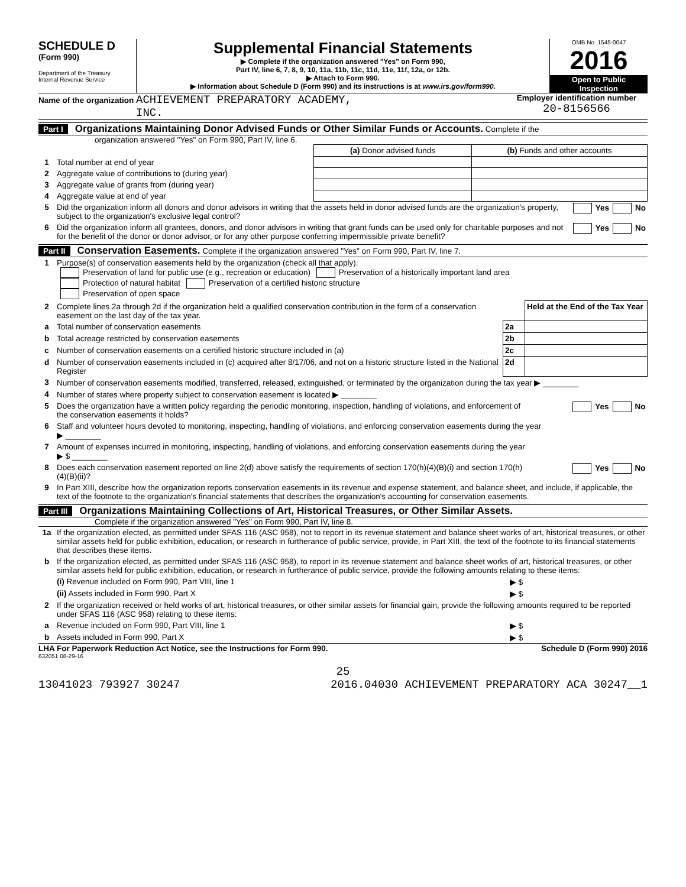SCHEDULE D
(Form 990)
Department of the Treasury
Internal Revenue Service
Supplemental Financial Statements
▶ Complete if the organization answered "Yes" on Form 990,
Part IV, line 6, 7, 8, 9, 10, 11a, 11b, 11c, 11d, 11e, 11f, 12a, or 12b.
▶ Attach to Form 990.
▶ Information about Schedule D (Form 990) and its instructions is at www.irs.gov/form990.
OMB No. 1545-0047
2016
Open to Public
Inspection
Name of the organization
ACHIEVEMENT PREPARATORY ACADEMY,
INC.
Employer identification number
20-8156566
Part I Organizations Maintaining Donor Advised Funds or Other Similar Funds or Accounts. Complete if the
organization answered "Yes" on Form 990, Part IV, line 6.
| | | (a) Donor advised funds | (b) Funds and other accounts |
| 1 | Total number at end of year | | |
| 2 | Aggregate value of contributions to (during year) | | |
| 3 | Aggregate value of grants from (during year) | | |
| 4 | Aggregate value at end of year | | |
| 5 | Did the organization inform all donors and donor advisors in writing that the assets held in donor advised funds are the organization's property, subject to the organization's exclusive legal control? | Yes No |
| 6 | Did the organization inform all grantees, donors, and donor advisors in writing that grant funds can be used only for charitable purposes and not for the benefit of the donor or donor advisor, or for any other purpose conferring impermissible private benefit? | Yes No |
Part II Conservation Easements. Complete if the organization answered "Yes" on Form 990, Part IV, line 7.
| 1 | Purpose(s) of conservation easements held by the organization (check all that apply). Preservation of land for public use (e.g., recreation or education) Preservation of a historically important land area Protection of natural habitat Preservation of a certified historic structure Preservation of open space | | |
| 2 | Complete lines 2a through 2d if the organization held a qualified conservation contribution in the form of a conservation easement on the last day of the tax year. | | Held at the End of the Tax Year |
| a | Total number of conservation easements | 2a | |
| b | Total acreage restricted by conservation easements | 2b | |
| c | Number of conservation easements on a certified historic structure included in (a) | 2c | |
| d | Number of conservation easements included in (c) acquired after 8/17/06, and not on a historic structure listed in the National Register | 2d | |
| 3 | Number of conservation easements modified, transferred, released, extinguished, or terminated by the organization during the tax year ▶ ________ | | |
| 4 | Number of states where property subject to conservation easement is located ▶ ________ | | |
| 5 | Does the organization have a written policy regarding the periodic monitoring, inspection, handling of violations, and enforcement of the conservation easements it holds? | | Yes No |
| 6 | Staff and volunteer hours devoted to monitoring, inspecting, handling of violations, and enforcing conservation easements during the year ▶ ________ | | |
| 7 | Amount of expenses incurred in monitoring, inspecting, handling of violations, and enforcing conservation easements during the year ▶ $ ________ | | |
| 8 | Does each conservation easement reported on line 2(d) above satisfy the requirements of section 170(h)(4)(B)(i) and section 170(h)(4)(B)(ii)? | | Yes No |
| 9 | In Part XIII, describe how the organization reports conservation easements in its revenue and expense statement, and balance sheet, and include, if applicable, the text of the footnote to the organization's financial statements that describes the organization's accounting for conservation easements. | | |
Part III Organizations Maintaining Collections of Art, Historical Treasures, or Other Similar Assets.
Complete if the organization answered "Yes" on Form 990, Part IV, line 8.
| 1a | If the organization elected, as permitted under SFAS 116 (ASC 958), not to report in its revenue statement and balance sheet works of art, historical treasures, or other similar assets held for public exhibition, education, or research in furtherance of public service, provide, in Part XIII, the text of the footnote to its financial statements that describes these items. | |
| b | If the organization elected, as permitted under SFAS 116 (ASC 958), to report in its revenue statement and balance sheet works of art, historical treasures, or other similar assets held for public exhibition, education, or research in furtherance of public service, provide the following amounts relating to these items: | |
| | (i) Revenue included on Form 990, Part VIII, line 1 | ▶ $ |
| | (ii) Assets included in Form 990, Part X | ▶ $ |
| 2 | If the organization received or held works of art, historical treasures, or other similar assets for financial gain, provide the following amounts required to be reported under SFAS 116 (ASC 958) relating to these items: | |
| a | Revenue included on Form 990, Part VIII, line 1 | ▶ $ |
| b | Assets included in Form 990, Part X | ▶ $ |
LHA For Paperwork Reduction Act Notice, see the Instructions for Form 990. Schedule D (Form 990) 2016
632051 08-29-16
25
13041023 793927 30247 2016.04030 ACHIEVEMENT PREPARATORY ACA 30247__1